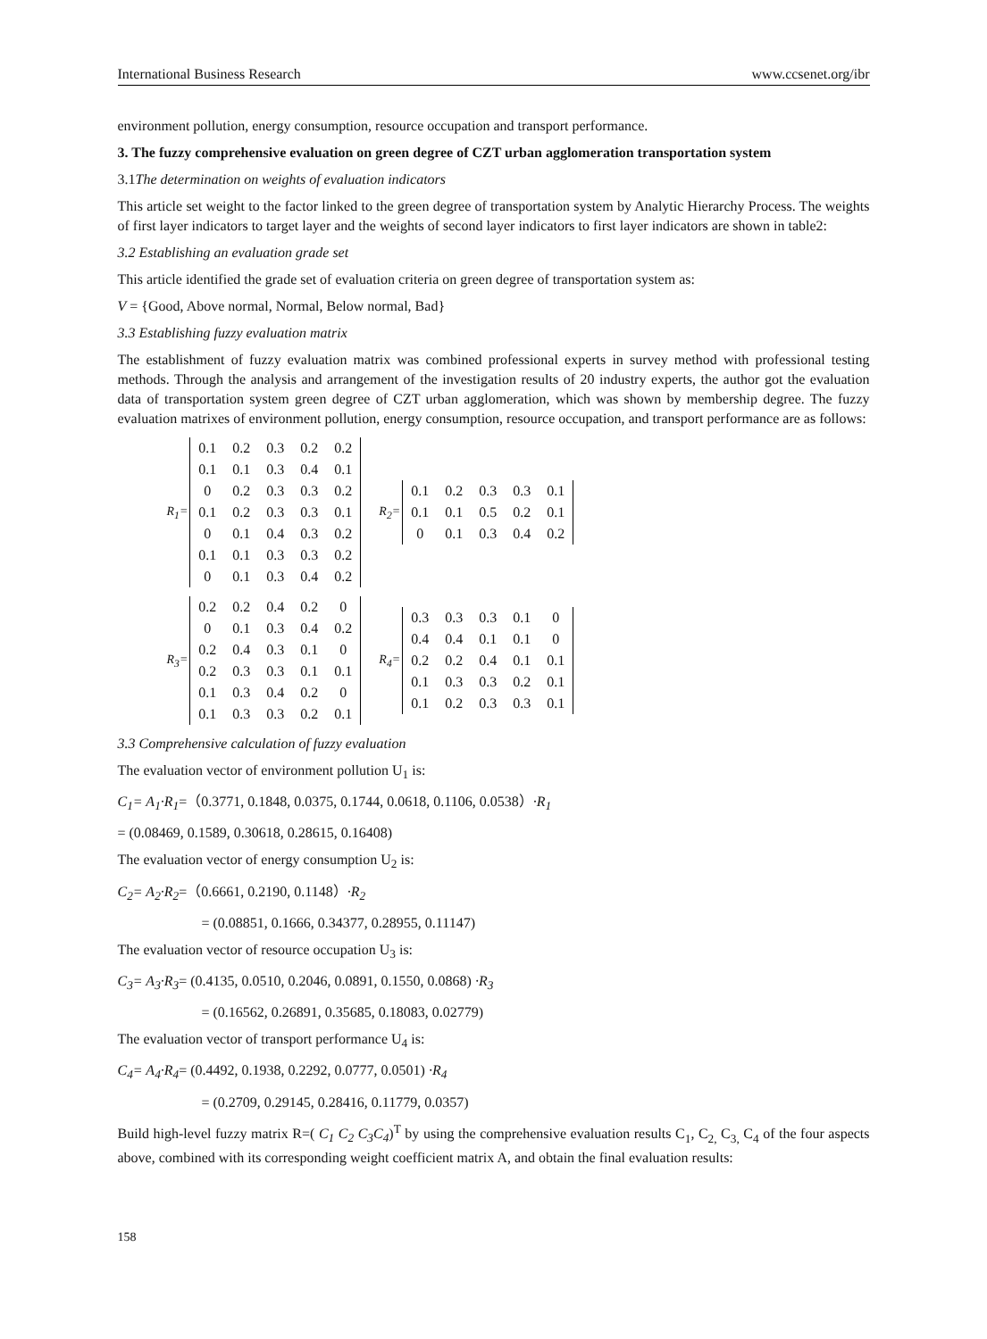International Business Research www.ccsenet.org/ibr
environment pollution, energy consumption, resource occupation and transport performance.
3. The fuzzy comprehensive evaluation on green degree of CZT urban agglomeration transportation system
3.1The determination on weights of evaluation indicators
This article set weight to the factor linked to the green degree of transportation system by Analytic Hierarchy Process. The weights of first layer indicators to target layer and the weights of second layer indicators to first layer indicators are shown in table2:
3.2 Establishing an evaluation grade set
This article identified the grade set of evaluation criteria on green degree of transportation system as:
V = {Good, Above normal, Normal, Below normal, Bad}
3.3 Establishing fuzzy evaluation matrix
The establishment of fuzzy evaluation matrix was combined professional experts in survey method with professional testing methods. Through the analysis and arrangement of the investigation results of 20 industry experts, the author got the evaluation data of transportation system green degree of CZT urban agglomeration, which was shown by membership degree. The fuzzy evaluation matrixes of environment pollution, energy consumption, resource occupation, and transport performance are as follows:
R<sub>1</sub>=
| 0.1 | 0.2 | 0.3 | 0.2 | 0.2 |
| 0.1 | 0.1 | 0.3 | 0.4 | 0.1 |
| 0 | 0.2 | 0.3 | 0.3 | 0.2 |
| 0.1 | 0.2 | 0.3 | 0.3 | 0.1 |
| 0 | 0.1 | 0.4 | 0.3 | 0.2 |
| 0.1 | 0.1 | 0.3 | 0.3 | 0.2 |
| 0 | 0.1 | 0.3 | 0.4 | 0.2 |
R<sub>2</sub>=
| 0.1 | 0.2 | 0.3 | 0.3 | 0.1 |
| 0.1 | 0.1 | 0.5 | 0.2 | 0.1 |
| 0 | 0.1 | 0.3 | 0.4 | 0.2 |
R<sub>3</sub>=
| 0.2 | 0.2 | 0.4 | 0.2 | 0 |
| 0 | 0.1 | 0.3 | 0.4 | 0.2 |
| 0.2 | 0.4 | 0.3 | 0.1 | 0 |
| 0.2 | 0.3 | 0.3 | 0.1 | 0.1 |
| 0.1 | 0.3 | 0.4 | 0.2 | 0 |
| 0.1 | 0.3 | 0.3 | 0.2 | 0.1 |
R<sub>4</sub>=
| 0.3 | 0.3 | 0.3 | 0.1 | 0 |
| 0.4 | 0.4 | 0.1 | 0.1 | 0 |
| 0.2 | 0.2 | 0.4 | 0.1 | 0.1 |
| 0.1 | 0.3 | 0.3 | 0.2 | 0.1 |
| 0.1 | 0.2 | 0.3 | 0.3 | 0.1 |
3.3 Comprehensive calculation of fuzzy evaluation
The evaluation vector of environment pollution U<sub>1</sub> is:
C<sub>1</sub>= A<sub>1</sub>·R<sub>1</sub>=（0.3771, 0.1848, 0.0375, 0.1744, 0.0618, 0.1106, 0.0538）·R<sub>1</sub>
= (0.08469, 0.1589, 0.30618, 0.28615, 0.16408)
The evaluation vector of energy consumption U<sub>2</sub> is:
C<sub>2</sub>= A<sub>2</sub>·R<sub>2</sub>=（0.6661, 0.2190, 0.1148）·R<sub>2</sub>
= (0.08851, 0.1666, 0.34377, 0.28955, 0.11147)
The evaluation vector of resource occupation U<sub>3</sub> is:
C<sub>3</sub>= A<sub>3</sub>·R<sub>3</sub>= (0.4135, 0.0510, 0.2046, 0.0891, 0.1550, 0.0868) ·R<sub>3</sub>
= (0.16562, 0.26891, 0.35685, 0.18083, 0.02779)
The evaluation vector of transport performance U<sub>4</sub> is:
C<sub>4</sub>= A<sub>4</sub>·R<sub>4</sub>= (0.4492, 0.1938, 0.2292, 0.0777, 0.0501) ·R<sub>4</sub>
= (0.2709, 0.29145, 0.28416, 0.11779, 0.0357)
Build high-level fuzzy matrix R=( C<sub>1</sub> C<sub>2</sub> C<sub>3</sub>C<sub>4</sub>)<sup>T</sup> by using the comprehensive evaluation results C<sub>1</sub>, C<sub>2,</sub> C<sub>3,</sub> C<sub>4</sub> of the four aspects above, combined with its corresponding weight coefficient matrix A, and obtain the final evaluation results:
158